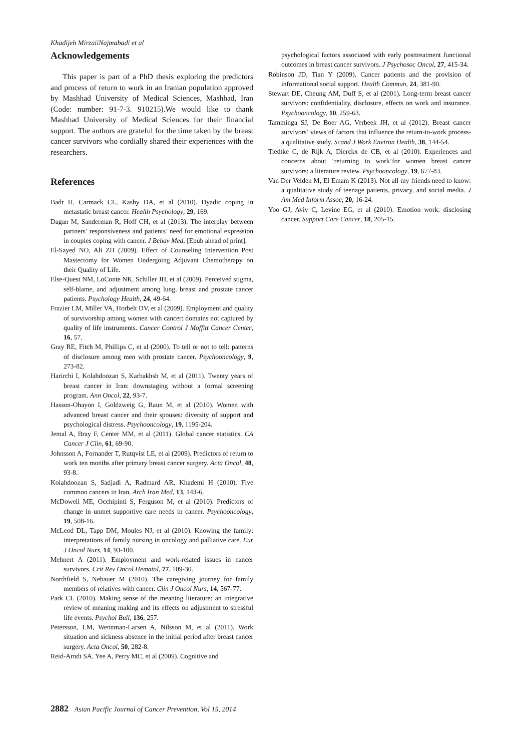Khadijeh MirzaiiNajmabadi et al
Acknowledgements
This paper is part of a PhD thesis exploring the predictors and process of return to work in an Iranian population approved by Mashhad University of Medical Sciences, Mashhad, Iran (Code: number: 91-7-3. 910215).We would like to thank Mashhad University of Medical Sciences for their financial support. The authors are grateful for the time taken by the breast cancer survivors who cordially shared their experiences with the researchers.
References
Badr H, Carmack CL, Kashy DA, et al (2010). Dyadic coping in metastatic breast cancer. Health Psychology, 29, 169.
Dagan M, Sanderman R, Hoff CH, et al (2013). The interplay between partners’ responsiveness and patients’ need for emotional expression in couples coping with cancer. J Behav Med, [Epub ahead of print].
El-Sayed NO, Ali ZH (2009). Effect of Counseling Intervention Post Mastectomy for Women Undergoing Adjuvant Chemotherapy on their Quality of Life.
Else-Quest NM, LoConte NK, Schiller JH, et al (2009). Perceived stigma, self-blame, and adjustment among lung, breast and prostate cancer patients. Psychology Health, 24, 49-64.
Frazier LM, Miller VA, Horbelt DV, et al (2009). Employment and quality of survivorship among women with cancer: domains not captured by quality of life instruments. Cancer Control J Moffitt Cancer Center, 16, 57.
Gray RE, Fitch M, Phillips C, et al (2000). To tell or not to tell: patterns of disclosure among men with prostate cancer. Psychooncology, 9, 273-82.
Harirchi I, Kolahdoozan S, Karbakhsh M, et al (2011). Twenty years of breast cancer in Iran: downstaging without a formal screening program. Ann Oncol, 22, 93-7.
Hasson-Ohayon I, Goldzweig G, Raun M, et al (2010). Women with advanced breast cancer and their spouses: diversity of support and psychological distress. Psychooncology, 19, 1195-204.
Jemal A, Bray F, Center MM, et al (2011). Global cancer statistics. CA Cancer J Clin, 61, 69-90.
Johnsson A, Fornander T, Rutqvist LE, et al (2009). Predictors of return to work ten months after primary breast cancer surgery. Acta Oncol, 48, 93-8.
Kolahdoozan S, Sadjadi A, Radmard AR, Khademi H (2010). Five common cancers in Iran. Arch Iran Med, 13, 143-6.
McDowell ME, Occhipinti S, Ferguson M, et al (2010). Predictors of change in unmet supportive care needs in cancer. Psychooncology, 19, 508-16.
McLeod DL, Tapp DM, Moules NJ, et al (2010). Knowing the family: interpretations of family nursing in oncology and palliative care. Eur J Oncol Nurs, 14, 93-100.
Mehnert A (2011). Employment and work-related issues in cancer survivors. Crit Rev Oncol Hematol, 77, 109-30.
Northfield S, Nebauer M (2010). The caregiving journey for family members of relatives with cancer. Clin J Oncol Nurs, 14, 567-77.
Park CL (2010). Making sense of the meaning literature: an integrative review of meaning making and its effects on adjustment to stressful life events. Psychol Bull, 136, 257.
Petersson, LM, Wennman-Larsen A, Nilsson M, et al (2011). Work situation and sickness absence in the initial period after breast cancer surgery. Acta Oncol, 50, 282-8.
Reid-Arndt SA, Yee A, Perry MC, et al (2009). Cognitive and
psychological factors associated with early posttreatment functional outcomes in breast cancer survivors. J Psychosoc Oncol, 27, 415-34.
Robinson JD, Tian Y (2009). Cancer patients and the provision of informational social support. Health Commun, 24, 381-90.
Stewart DE, Cheung AM, Duff S, et al (2001). Long-term breast cancer survivors: confidentiality, disclosure, effects on work and insurance. Psychooncology, 10, 259-63.
Tamminga SJ, De Boer AG, Verbeek JH, et al (2012). Breast cancer survivors’ views of factors that influence the return-to-work process-a qualitative study. Scand J Work Environ Health, 38, 144-54.
Tiedtke C, de Rijk A, Dierckx de CB, et al (2010). Experiences and concerns about ‘returning to work’for women breast cancer survivors: a literature review. Psychooncology, 19, 677-83.
Van Der Velden M, El Emam K (2013). Not all my friends need to know: a qualitative study of teenage patients, privacy, and social media. J Am Med Inform Assoc, 20, 16-24.
Yoo GJ, Aviv C, Levine EG, et al (2010). Emotion work: disclosing cancer. Support Care Cancer, 18, 205-15.
2882 Asian Pacific Journal of Cancer Prevention, Vol 15, 2014